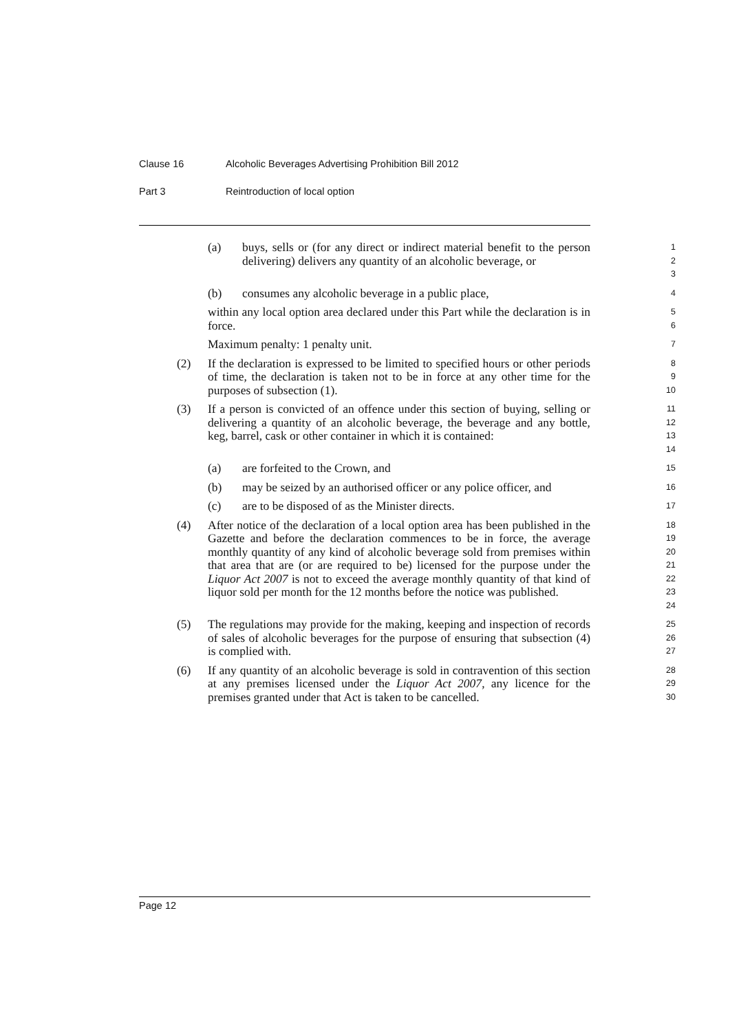Clause 16 Alcoholic Beverages Advertising Prohibition Bill 2012
Part 3 Reintroduction of local option
(a) buys, sells or (for any direct or indirect material benefit to the person delivering) delivers any quantity of an alcoholic beverage, or
1
2
3
(b) consumes any alcoholic beverage in a public place,
4
within any local option area declared under this Part while the declaration is in force.
5
6
Maximum penalty: 1 penalty unit.
7
(2) If the declaration is expressed to be limited to specified hours or other periods of time, the declaration is taken not to be in force at any other time for the purposes of subsection (1).
8
9
10
(3) If a person is convicted of an offence under this section of buying, selling or delivering a quantity of an alcoholic beverage, the beverage and any bottle, keg, barrel, cask or other container in which it is contained:
11
12
13
14
(a) are forfeited to the Crown, and
15
(b) may be seized by an authorised officer or any police officer, and
16
(c) are to be disposed of as the Minister directs.
17
(4) After notice of the declaration of a local option area has been published in the Gazette and before the declaration commences to be in force, the average monthly quantity of any kind of alcoholic beverage sold from premises within that area that are (or are required to be) licensed for the purpose under the Liquor Act 2007 is not to exceed the average monthly quantity of that kind of liquor sold per month for the 12 months before the notice was published.
18
19
20
21
22
23
24
(5) The regulations may provide for the making, keeping and inspection of records of sales of alcoholic beverages for the purpose of ensuring that subsection (4) is complied with.
25
26
27
(6) If any quantity of an alcoholic beverage is sold in contravention of this section at any premises licensed under the Liquor Act 2007, any licence for the premises granted under that Act is taken to be cancelled.
28
29
30
Page 12